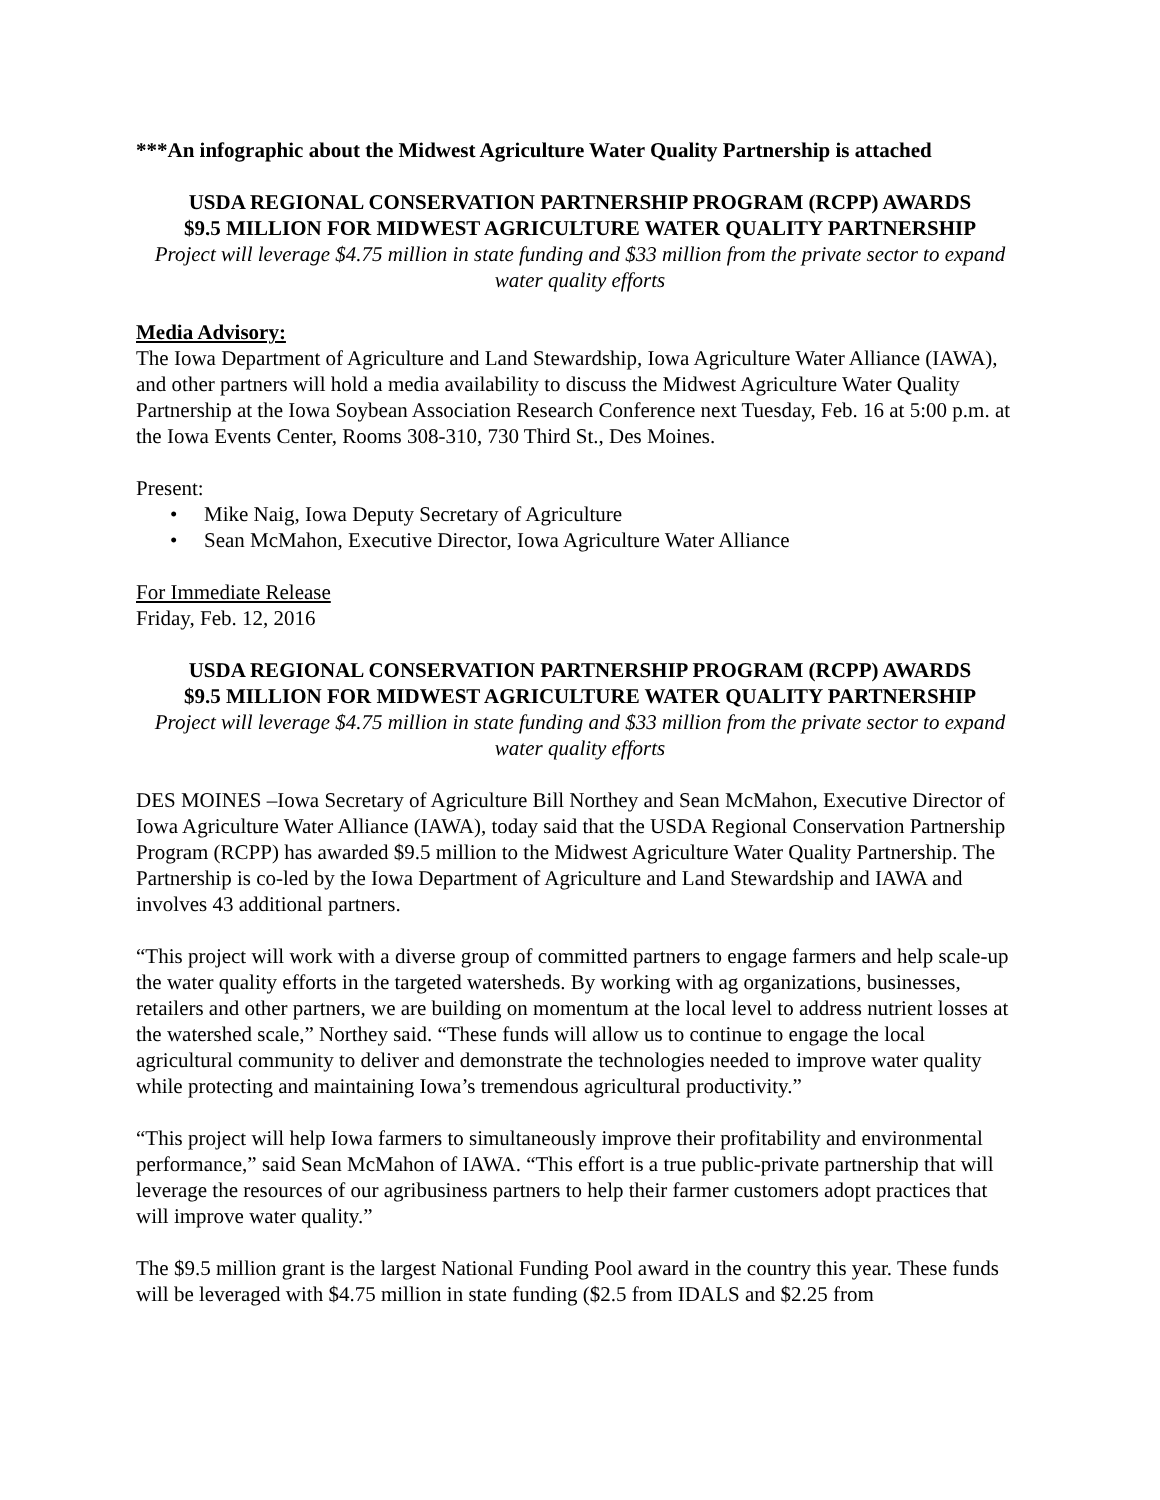***An infographic about the Midwest Agriculture Water Quality Partnership is attached
USDA REGIONAL CONSERVATION PARTNERSHIP PROGRAM (RCPP) AWARDS
$9.5 MILLION FOR MIDWEST AGRICULTURE WATER QUALITY PARTNERSHIP
Project will leverage $4.75 million in state funding and $33 million from the private sector to expand water quality efforts
Media Advisory:
The Iowa Department of Agriculture and Land Stewardship, Iowa Agriculture Water Alliance (IAWA), and other partners will hold a media availability to discuss the Midwest Agriculture Water Quality Partnership at the Iowa Soybean Association Research Conference next Tuesday, Feb. 16 at 5:00 p.m. at the Iowa Events Center, Rooms 308-310, 730 Third St., Des Moines.
Present:
• Mike Naig, Iowa Deputy Secretary of Agriculture
• Sean McMahon, Executive Director, Iowa Agriculture Water Alliance
For Immediate Release
Friday, Feb. 12, 2016
USDA REGIONAL CONSERVATION PARTNERSHIP PROGRAM (RCPP) AWARDS
$9.5 MILLION FOR MIDWEST AGRICULTURE WATER QUALITY PARTNERSHIP
Project will leverage $4.75 million in state funding and $33 million from the private sector to expand water quality efforts
DES MOINES –Iowa Secretary of Agriculture Bill Northey and Sean McMahon, Executive Director of Iowa Agriculture Water Alliance (IAWA), today said that the USDA Regional Conservation Partnership Program (RCPP) has awarded $9.5 million to the Midwest Agriculture Water Quality Partnership. The Partnership is co-led by the Iowa Department of Agriculture and Land Stewardship and IAWA and involves 43 additional partners.
“This project will work with a diverse group of committed partners to engage farmers and help scale-up the water quality efforts in the targeted watersheds. By working with ag organizations, businesses, retailers and other partners, we are building on momentum at the local level to address nutrient losses at the watershed scale,” Northey said. “These funds will allow us to continue to engage the local agricultural community to deliver and demonstrate the technologies needed to improve water quality while protecting and maintaining Iowa’s tremendous agricultural productivity.”
“This project will help Iowa farmers to simultaneously improve their profitability and environmental performance,” said Sean McMahon of IAWA. “This effort is a true public-private partnership that will leverage the resources of our agribusiness partners to help their farmer customers adopt practices that will improve water quality.”
The $9.5 million grant is the largest National Funding Pool award in the country this year. These funds will be leveraged with $4.75 million in state funding ($2.5 from IDALS and $2.25 from